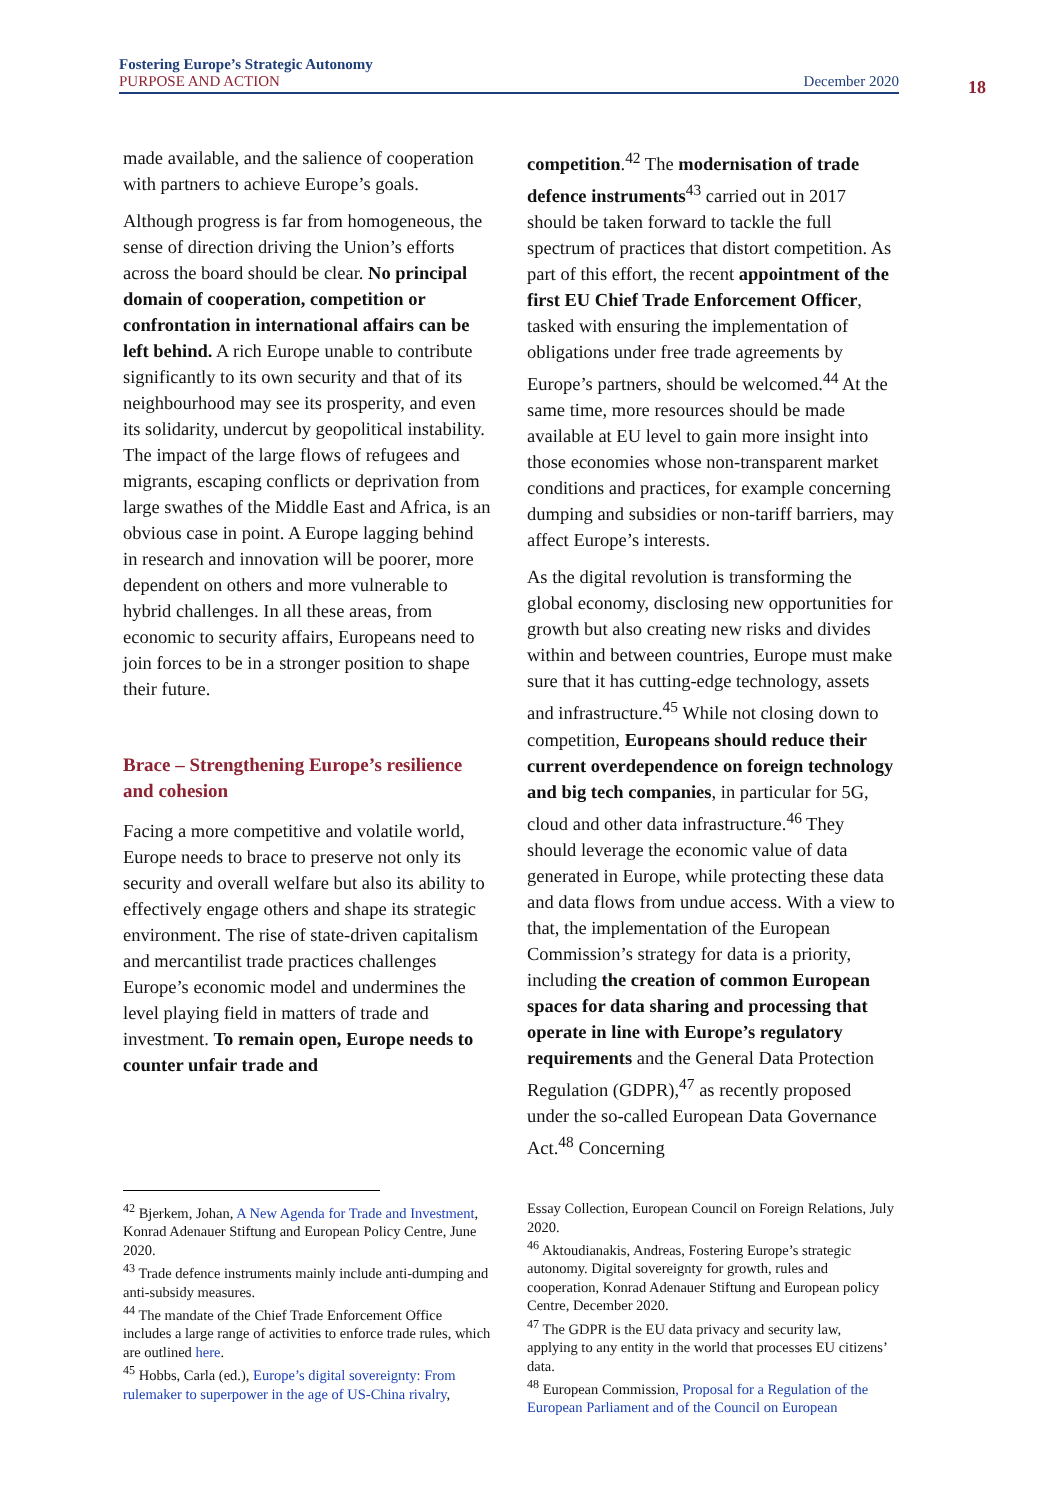Fostering Europe’s Strategic Autonomy
PURPOSE AND ACTION December 2020
18
made available, and the salience of cooperation with partners to achieve Europe’s goals.
Although progress is far from homogeneous, the sense of direction driving the Union’s efforts across the board should be clear. No principal domain of cooperation, competition or confrontation in international affairs can be left behind. A rich Europe unable to contribute significantly to its own security and that of its neighbourhood may see its prosperity, and even its solidarity, undercut by geopolitical instability. The impact of the large flows of refugees and migrants, escaping conflicts or deprivation from large swathes of the Middle East and Africa, is an obvious case in point. A Europe lagging behind in research and innovation will be poorer, more dependent on others and more vulnerable to hybrid challenges. In all these areas, from economic to security affairs, Europeans need to join forces to be in a stronger position to shape their future.
Brace – Strengthening Europe’s resilience and cohesion
Facing a more competitive and volatile world, Europe needs to brace to preserve not only its security and overall welfare but also its ability to effectively engage others and shape its strategic environment. The rise of state-driven capitalism and mercantilist trade practices challenges Europe’s economic model and undermines the level playing field in matters of trade and investment. To remain open, Europe needs to counter unfair trade and
competition.<sup>42</sup> The modernisation of trade defence instruments<sup>43</sup> carried out in 2017 should be taken forward to tackle the full spectrum of practices that distort competition. As part of this effort, the recent appointment of the first EU Chief Trade Enforcement Officer, tasked with ensuring the implementation of obligations under free trade agreements by Europe’s partners, should be welcomed.<sup>44</sup> At the same time, more resources should be made available at EU level to gain more insight into those economies whose non-transparent market conditions and practices, for example concerning dumping and subsidies or non-tariff barriers, may affect Europe’s interests.
As the digital revolution is transforming the global economy, disclosing new opportunities for growth but also creating new risks and divides within and between countries, Europe must make sure that it has cutting-edge technology, assets and infrastructure.<sup>45</sup> While not closing down to competition, Europeans should reduce their current overdependence on foreign technology and big tech companies, in particular for 5G, cloud and other data infrastructure.<sup>46</sup> They should leverage the economic value of data generated in Europe, while protecting these data and data flows from undue access. With a view to that, the implementation of the European Commission’s strategy for data is a priority, including the creation of common European spaces for data sharing and processing that operate in line with Europe’s regulatory requirements and the General Data Protection Regulation (GDPR),<sup>47</sup> as recently proposed under the so-called European Data Governance Act.<sup>48</sup> Concerning
<sup>42</sup> Bjerkem, Johan, A New Agenda for Trade and Investment, Konrad Adenauer Stiftung and European Policy Centre, June 2020.
<sup>43</sup> Trade defence instruments mainly include anti-dumping and anti-subsidy measures.
<sup>44</sup> The mandate of the Chief Trade Enforcement Office includes a large range of activities to enforce trade rules, which are outlined here.
<sup>45</sup> Hobbs, Carla (ed.), Europe’s digital sovereignty: From rulemaker to superpower in the age of US-China rivalry,
Essay Collection, European Council on Foreign Relations, July 2020.
<sup>46</sup> Aktoudianakis, Andreas, Fostering Europe’s strategic autonomy. Digital sovereignty for growth, rules and cooperation, Konrad Adenauer Stiftung and European policy Centre, December 2020.
<sup>47</sup> The GDPR is the EU data privacy and security law, applying to any entity in the world that processes EU citizens’ data.
<sup>48</sup> European Commission, Proposal for a Regulation of the European Parliament and of the Council on European